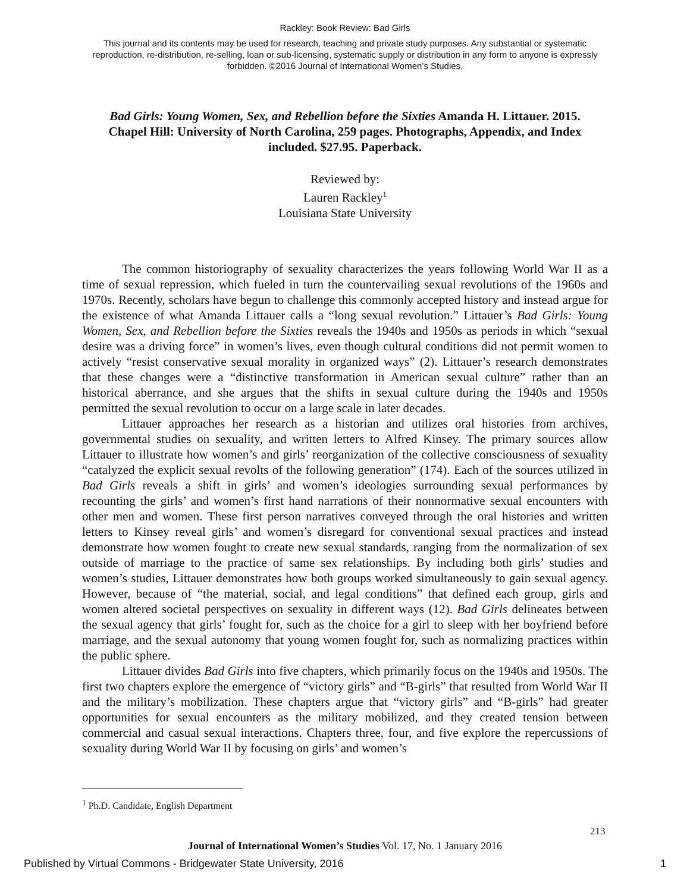Rackley: Book Review: Bad Girls
This journal and its contents may be used for research, teaching and private study purposes. Any substantial or systematic reproduction, re-distribution, re-selling, loan or sub-licensing, systematic supply or distribution in any form to anyone is expressly forbidden. ©2016 Journal of International Women’s Studies.
Bad Girls: Young Women, Sex, and Rebellion before the Sixties Amanda H. Littauer. 2015. Chapel Hill: University of North Carolina, 259 pages. Photographs, Appendix, and Index included. $27.95. Paperback.
Reviewed by:
Lauren Rackley<sup>1</sup>
Louisiana State University
The common historiography of sexuality characterizes the years following World War II as a time of sexual repression, which fueled in turn the countervailing sexual revolutions of the 1960s and 1970s. Recently, scholars have begun to challenge this commonly accepted history and instead argue for the existence of what Amanda Littauer calls a “long sexual revolution.” Littauer’s Bad Girls: Young Women, Sex, and Rebellion before the Sixties reveals the 1940s and 1950s as periods in which “sexual desire was a driving force” in women’s lives, even though cultural conditions did not permit women to actively “resist conservative sexual morality in organized ways” (2). Littauer’s research demonstrates that these changes were a “distinctive transformation in American sexual culture” rather than an historical aberrance, and she argues that the shifts in sexual culture during the 1940s and 1950s permitted the sexual revolution to occur on a large scale in later decades.
Littauer approaches her research as a historian and utilizes oral histories from archives, governmental studies on sexuality, and written letters to Alfred Kinsey. The primary sources allow Littauer to illustrate how women’s and girls’ reorganization of the collective consciousness of sexuality “catalyzed the explicit sexual revolts of the following generation” (174). Each of the sources utilized in Bad Girls reveals a shift in girls’ and women’s ideologies surrounding sexual performances by recounting the girls’ and women’s first hand narrations of their nonnormative sexual encounters with other men and women. These first person narratives conveyed through the oral histories and written letters to Kinsey reveal girls’ and women’s disregard for conventional sexual practices and instead demonstrate how women fought to create new sexual standards, ranging from the normalization of sex outside of marriage to the practice of same sex relationships. By including both girls’ studies and women’s studies, Littauer demonstrates how both groups worked simultaneously to gain sexual agency. However, because of “the material, social, and legal conditions” that defined each group, girls and women altered societal perspectives on sexuality in different ways (12). Bad Girls delineates between the sexual agency that girls’ fought for, such as the choice for a girl to sleep with her boyfriend before marriage, and the sexual autonomy that young women fought for, such as normalizing practices within the public sphere.
Littauer divides Bad Girls into five chapters, which primarily focus on the 1940s and 1950s. The first two chapters explore the emergence of “victory girls” and “B-girls” that resulted from World War II and the military’s mobilization. These chapters argue that “victory girls” and “B-girls” had greater opportunities for sexual encounters as the military mobilized, and they created tension between commercial and casual sexual interactions. Chapters three, four, and five explore the repercussions of sexuality during World War II by focusing on girls’ and women’s
<sup>1</sup> Ph.D. Candidate, English Department
213
Journal of International Women’s Studies Vol. 17, No. 1 January 2016
Published by Virtual Commons - Bridgewater State University, 2016 1